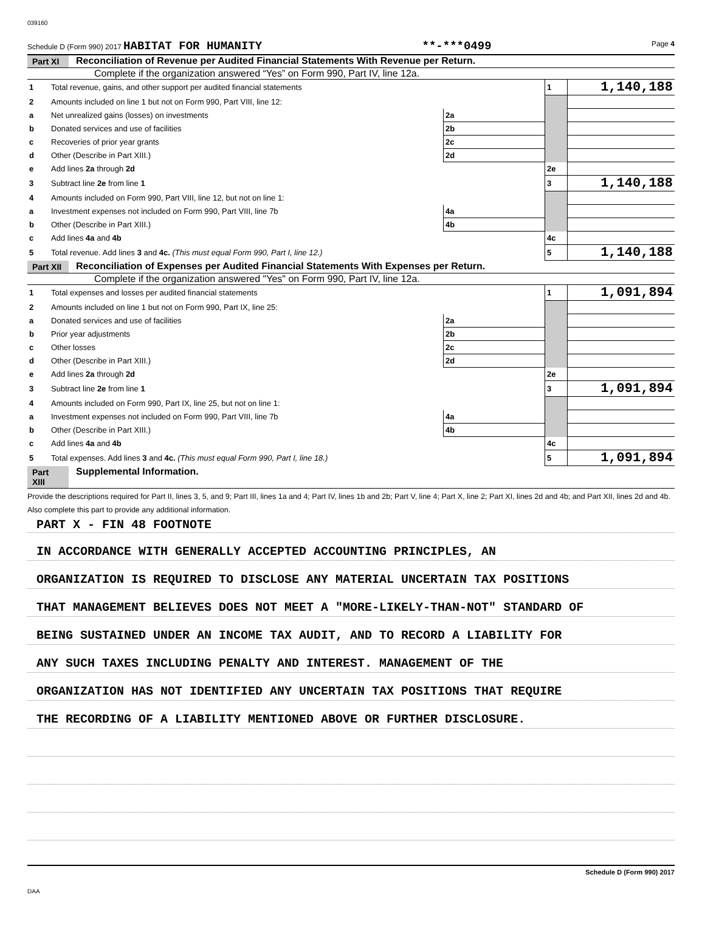039160
Schedule D (Form 990) 2017 HABITAT FOR HUMANITY **-***0499 Page 4
Part XI Reconciliation of Revenue per Audited Financial Statements With Revenue per Return.
Complete if the organization answered “Yes” on Form 990, Part IV, line 12a.
| 1 | Total revenue, gains, and other support per audited financial statements | | 1 | 1,140,188 |
| 2 | Amounts included on line 1 but not on Form 990, Part VIII, line 12: | | | |
| a | Net unrealized gains (losses) on investments | 2a | | |
| b | Donated services and use of facilities | 2b | | |
| c | Recoveries of prior year grants | 2c | | |
| d | Other (Describe in Part XIII.) | 2d | | |
| e | Add lines 2a through 2d | | 2e | |
| 3 | Subtract line 2e from line 1 | | 3 | 1,140,188 |
| 4 | Amounts included on Form 990, Part VIII, line 12, but not on line 1: | | | |
| a | Investment expenses not included on Form 990, Part VIII, line 7b | 4a | | |
| b | Other (Describe in Part XIII.) | 4b | | |
| c | Add lines 4a and 4b | | 4c | |
| 5 | Total revenue. Add lines 3 and 4c. (This must equal Form 990, Part I, line 12.) | | 5 | 1,140,188 |
Part XII Reconciliation of Expenses per Audited Financial Statements With Expenses per Return.
Complete if the organization answered "Yes" on Form 990, Part IV, line 12a.
| 1 | Total expenses and losses per audited financial statements | | 1 | 1,091,894 |
| 2 | Amounts included on line 1 but not on Form 990, Part IX, line 25: | | | |
| a | Donated services and use of facilities | 2a | | |
| b | Prior year adjustments | 2b | | |
| c | Other losses | 2c | | |
| d | Other (Describe in Part XIII.) | 2d | | |
| e | Add lines 2a through 2d | | 2e | |
| 3 | Subtract line 2e from line 1 | | 3 | 1,091,894 |
| 4 | Amounts included on Form 990, Part IX, line 25, but not on line 1: | | | |
| a | Investment expenses not included on Form 990, Part VIII, line 7b | 4a | | |
| b | Other (Describe in Part XIII.) | 4b | | |
| c | Add lines 4a and 4b | | 4c | |
| 5 | Total expenses. Add lines 3 and 4c. (This must equal Form 990, Part I, line 18.) | | 5 | 1,091,894 |
Part XIII Supplemental Information.
Provide the descriptions required for Part II, lines 3, 5, and 9; Part III, lines 1a and 4; Part IV, lines 1b and 2b; Part V, line 4; Part X, line 2; Part XI, lines 2d and 4b; and Part XII, lines 2d and 4b. Also complete this part to provide any additional information.
PART X - FIN 48 FOOTNOTE
IN ACCORDANCE WITH GENERALLY ACCEPTED ACCOUNTING PRINCIPLES, AN
ORGANIZATION IS REQUIRED TO DISCLOSE ANY MATERIAL UNCERTAIN TAX POSITIONS
THAT MANAGEMENT BELIEVES DOES NOT MEET A "MORE-LIKELY-THAN-NOT" STANDARD OF
BEING SUSTAINED UNDER AN INCOME TAX AUDIT, AND TO RECORD A LIABILITY FOR
ANY SUCH TAXES INCLUDING PENALTY AND INTEREST. MANAGEMENT OF THE
ORGANIZATION HAS NOT IDENTIFIED ANY UNCERTAIN TAX POSITIONS THAT REQUIRE
THE RECORDING OF A LIABILITY MENTIONED ABOVE OR FURTHER DISCLOSURE.
Schedule D (Form 990) 2017
DAA